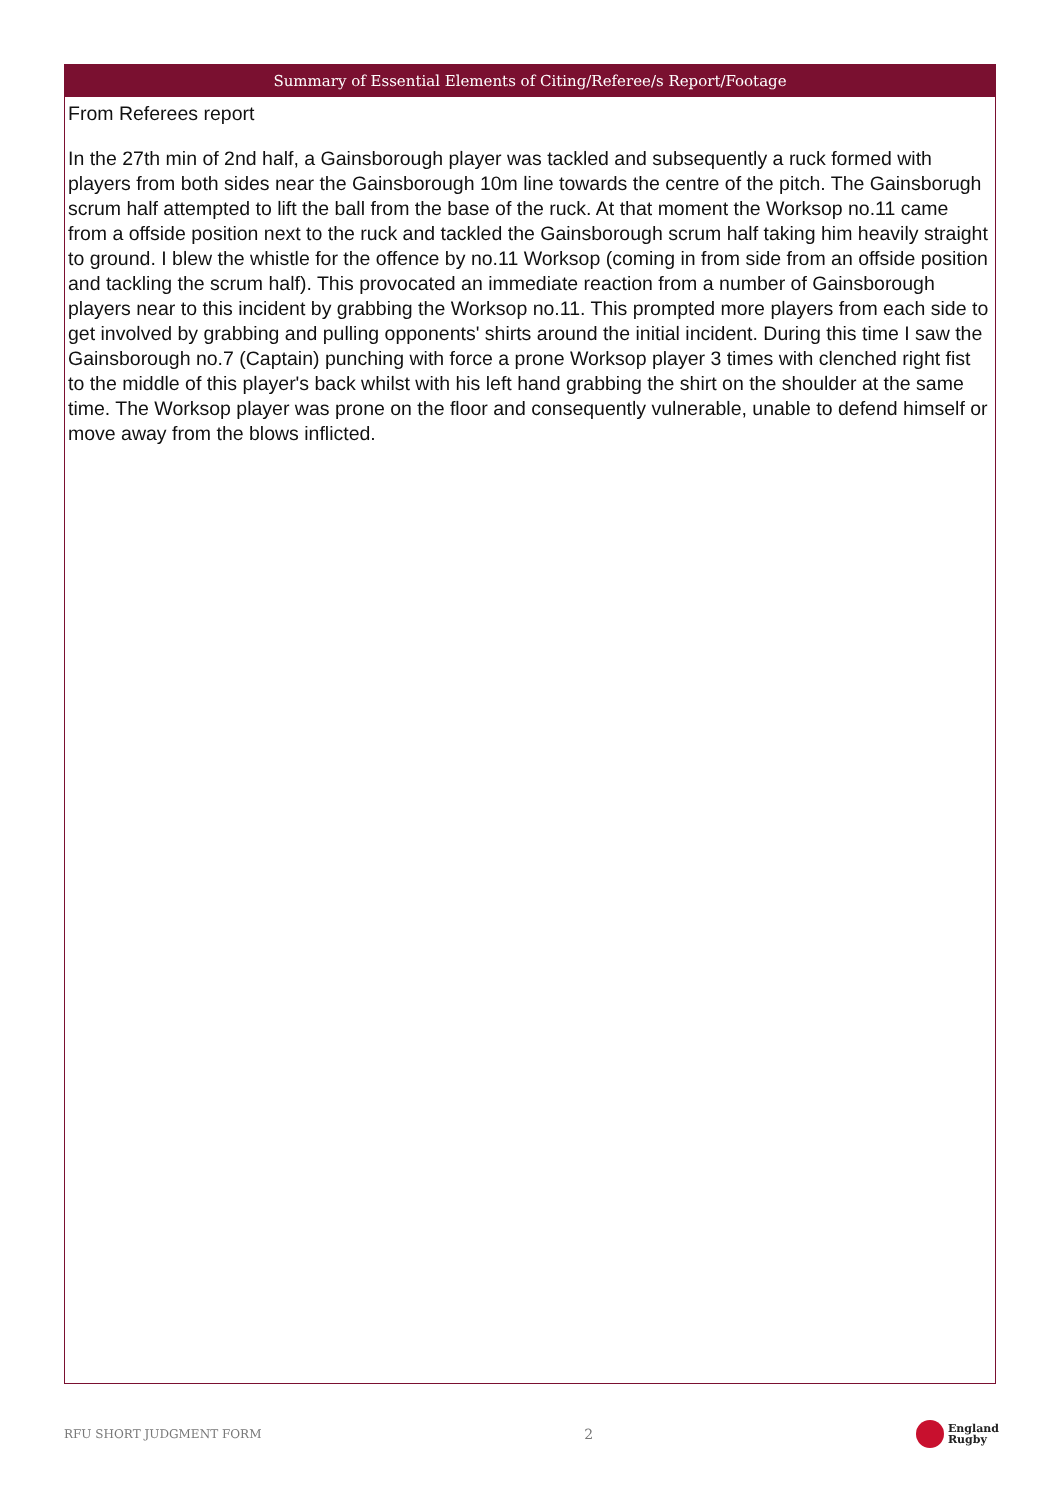Summary of Essential Elements of Citing/Referee/s Report/Footage
From Referees report
In the 27th min of 2nd half, a Gainsborough player was tackled and subsequently a ruck formed with players from both sides near the Gainsborough 10m line towards the centre of the pitch. The Gainsborugh scrum half attempted to lift the ball from the base of the ruck. At that moment the Worksop no.11 came from a offside position next to the ruck and tackled the Gainsborough scrum half taking him heavily straight to ground. I blew the whistle for the offence by no.11 Worksop (coming in from side from an offside position and tackling the scrum half). This provocated an immediate reaction from a number of Gainsborough players near to this incident by grabbing the Worksop no.11. This prompted more players from each side to get involved by grabbing and pulling opponents' shirts around the initial incident. During this time I saw the Gainsborough no.7 (Captain) punching with force a prone Worksop player 3 times with clenched right fist to the middle of this player's back whilst with his left hand grabbing the shirt on the shoulder at the same time. The Worksop player was prone on the floor and consequently vulnerable, unable to defend himself or move away from the blows inflicted.
RFU SHORT JUDGMENT FORM 2 England
Rugby